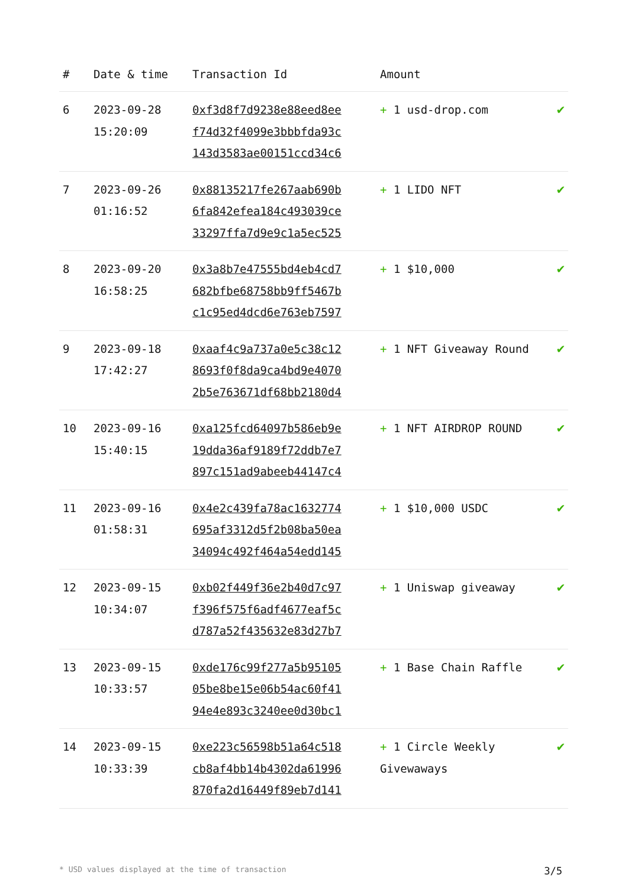| # | Date & time | Transaction Id | Amount | |
| --- | --- | --- | --- | --- |
| 6 | 2023-09-28 15:20:09 | 0xf3d8f7d9238e88eed8ee f74d32f4099e3bbbfda93c 143d3583ae00151ccd34c6 | + 1 usd-drop.com | ✔ |
| 7 | 2023-09-26 01:16:52 | 0x88135217fe267aab690b 6fa842efea184c493039ce 33297ffa7d9e9c1a5ec525 | + 1 LIDO NFT | ✔ |
| 8 | 2023-09-20 16:58:25 | 0x3a8b7e47555bd4eb4cd7 682bfbe68758bb9ff5467b c1c95ed4dcd6e763eb7597 | + 1 $10,000 | ✔ |
| 9 | 2023-09-18 17:42:27 | 0xaaf4c9a737a0e5c38c12 8693f0f8da9ca4bd9e4070 2b5e763671df68bb2180d4 | + 1 NFT Giveaway Round | ✔ |
| 10 | 2023-09-16 15:40:15 | 0xa125fcd64097b586eb9e 19dda36af9189f72ddb7e7 897c151ad9abeeb44147c4 | + 1 NFT AIRDROP ROUND | ✔ |
| 11 | 2023-09-16 01:58:31 | 0x4e2c439fa78ac1632774 695af3312d5f2b08ba50ea 34094c492f464a54edd145 | + 1 $10,000 USDC | ✔ |
| 12 | 2023-09-15 10:34:07 | 0xb02f449f36e2b40d7c97 f396f575f6adf4677eaf5c d787a52f435632e83d27b7 | + 1 Uniswap giveaway | ✔ |
| 13 | 2023-09-15 10:33:57 | 0xde176c99f277a5b95105 05be8be15e06b54ac60f41 94e4e893c3240ee0d30bc1 | + 1 Base Chain Raffle | ✔ |
| 14 | 2023-09-15 10:33:39 | 0xe223c56598b51a64c518 cb8af4bb14b4302da61996 870fa2d16449f89eb7d141 | + 1 Circle Weekly Givewaways | ✔ |
* USD values displayed at the time of transaction 3/5